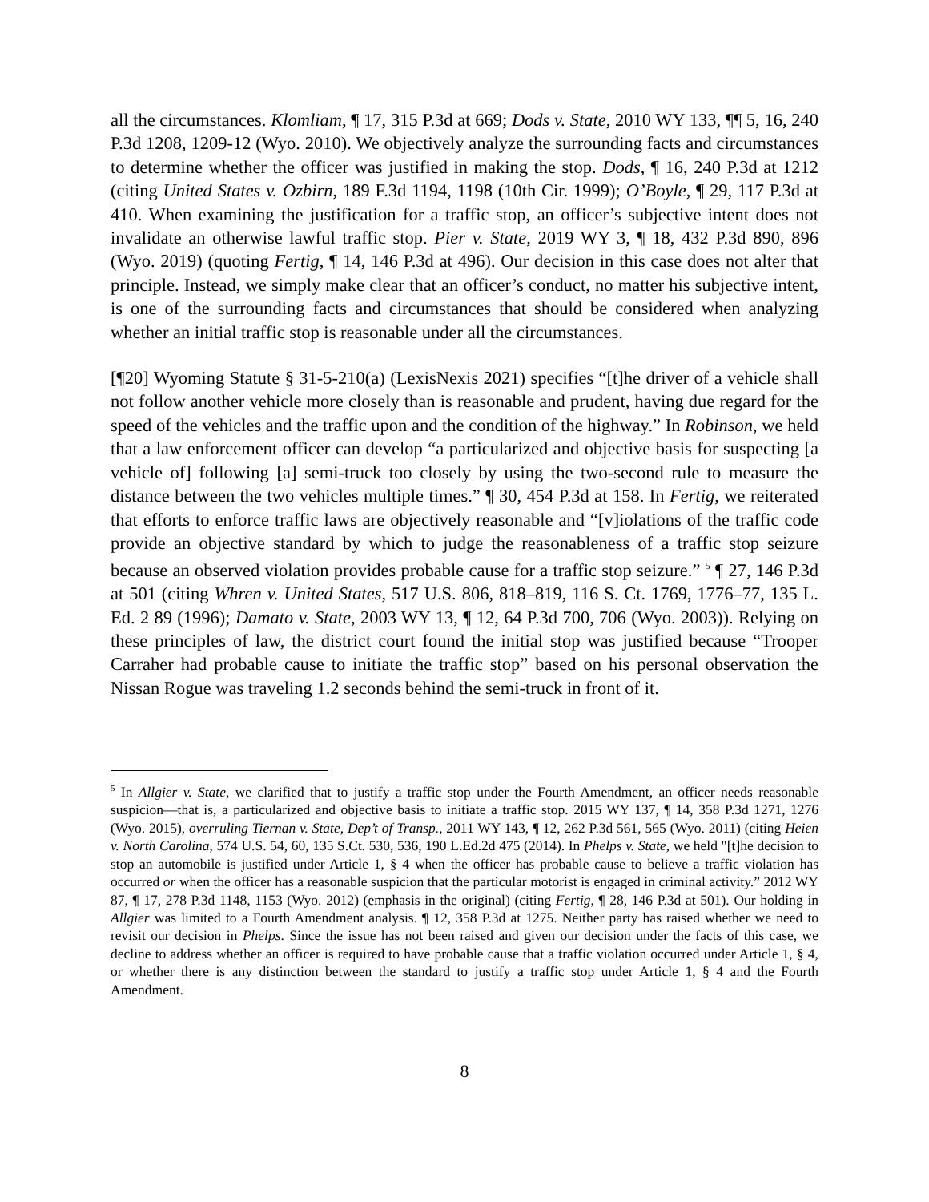all the circumstances. Klomliam, ¶ 17, 315 P.3d at 669; Dods v. State, 2010 WY 133, ¶¶ 5, 16, 240 P.3d 1208, 1209-12 (Wyo. 2010). We objectively analyze the surrounding facts and circumstances to determine whether the officer was justified in making the stop. Dods, ¶ 16, 240 P.3d at 1212 (citing United States v. Ozbirn, 189 F.3d 1194, 1198 (10th Cir. 1999); O’Boyle, ¶ 29, 117 P.3d at 410. When examining the justification for a traffic stop, an officer’s subjective intent does not invalidate an otherwise lawful traffic stop. Pier v. State, 2019 WY 3, ¶ 18, 432 P.3d 890, 896 (Wyo. 2019) (quoting Fertig, ¶ 14, 146 P.3d at 496). Our decision in this case does not alter that principle. Instead, we simply make clear that an officer’s conduct, no matter his subjective intent, is one of the surrounding facts and circumstances that should be considered when analyzing whether an initial traffic stop is reasonable under all the circumstances.
[¶20] Wyoming Statute § 31-5-210(a) (LexisNexis 2021) specifies “[t]he driver of a vehicle shall not follow another vehicle more closely than is reasonable and prudent, having due regard for the speed of the vehicles and the traffic upon and the condition of the highway.” In Robinson, we held that a law enforcement officer can develop “a particularized and objective basis for suspecting [a vehicle of] following [a] semi-truck too closely by using the two-second rule to measure the distance between the two vehicles multiple times.” ¶ 30, 454 P.3d at 158. In Fertig, we reiterated that efforts to enforce traffic laws are objectively reasonable and “[v]iolations of the traffic code provide an objective standard by which to judge the reasonableness of a traffic stop seizure because an observed violation provides probable cause for a traffic stop seizure.” <sup>5</sup> ¶ 27, 146 P.3d at 501 (citing Whren v. United States, 517 U.S. 806, 818–819, 116 S. Ct. 1769, 1776–77, 135 L. Ed. 2 89 (1996); Damato v. State, 2003 WY 13, ¶ 12, 64 P.3d 700, 706 (Wyo. 2003)). Relying on these principles of law, the district court found the initial stop was justified because “Trooper Carraher had probable cause to initiate the traffic stop” based on his personal observation the Nissan Rogue was traveling 1.2 seconds behind the semi-truck in front of it.
<sup>5</sup> In Allgier v. State, we clarified that to justify a traffic stop under the Fourth Amendment, an officer needs reasonable suspicion—that is, a particularized and objective basis to initiate a traffic stop. 2015 WY 137, ¶ 14, 358 P.3d 1271, 1276 (Wyo. 2015), overruling Tiernan v. State, Dep’t of Transp., 2011 WY 143, ¶ 12, 262 P.3d 561, 565 (Wyo. 2011) (citing Heien v. North Carolina, 574 U.S. 54, 60, 135 S.Ct. 530, 536, 190 L.Ed.2d 475 (2014). In Phelps v. State, we held "[t]he decision to stop an automobile is justified under Article 1, § 4 when the officer has probable cause to believe a traffic violation has occurred or when the officer has a reasonable suspicion that the particular motorist is engaged in criminal activity.” 2012 WY 87, ¶ 17, 278 P.3d 1148, 1153 (Wyo. 2012) (emphasis in the original) (citing Fertig, ¶ 28, 146 P.3d at 501). Our holding in Allgier was limited to a Fourth Amendment analysis. ¶ 12, 358 P.3d at 1275. Neither party has raised whether we need to revisit our decision in Phelps. Since the issue has not been raised and given our decision under the facts of this case, we decline to address whether an officer is required to have probable cause that a traffic violation occurred under Article 1, § 4, or whether there is any distinction between the standard to justify a traffic stop under Article 1, § 4 and the Fourth Amendment.
8